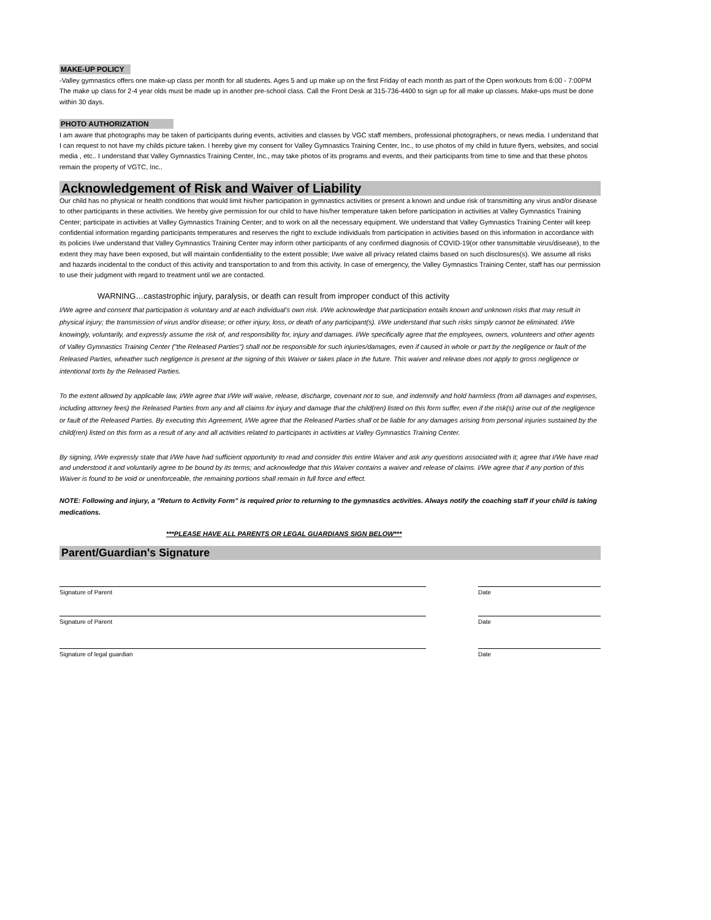MAKE-UP POLICY
-Valley gymnastics offers one make-up class per month for all students. Ages 5 and up make up on the first Friday of each month as part of the Open workouts from 6:00 - 7:00PM The make up class for 2-4 year olds must be made up in another pre-school class. Call the Front Desk at 315-736-4400 to sign up for all make up classes. Make-ups must be done within 30 days.
PHOTO AUTHORIZATION
I am aware that photographs may be taken of participants during events, activities and classes by VGC staff members, professional photographers, or news media. I understand that I can request to not have my childs picture taken. I hereby give my consent for Valley Gymnastics Training Center, Inc., to use photos of my child in future flyers, websites, and social media , etc.. I understand that Valley Gymnastics Training Center, Inc., may take photos of its programs and events, and their participants from time to time and that these photos remain the property of VGTC, Inc..
Acknowledgement of Risk and Waiver of Liability
Our child has no physical or health conditions that would limit his/her participation in gymnastics activities or present a known and undue risk of transmitting any virus and/or disease to other participants in these activities. We hereby give permission for our child to have his/her temperature taken before participation in activities at Valley Gymnastics Training Center; participate in activities at Valley Gymnastics Training Center; and to work on all the necessary equipment. We understand that Valley Gymnastics Training Center will keep confidential information regarding participants temperatures and reserves the right to exclude individuals from participation in activities based on this information in accordance with its policies I/we understand that Valley Gymnastics Training Center may inform other participants of any confirmed diagnosis of COVID-19(or other transmittable virus/disease), to the extent they may have been exposed, but will maintain confidentiality to the extent possible; I/we waive all privacy related claims based on such disclosures(s). We assume all risks and hazards incidental to the conduct of this activity and transportation to and from this activity. In case of emergency, the Valley Gymnastics Training Center, staff has our permission to use their judgment with regard to treatment until we are contacted.
WARNING…castastrophic injury, paralysis, or death can result from improper conduct of this activity
I/We agree and consent that participation is voluntary and at each individual's own risk. I/We acknowledge that participation entails known and unknown risks that may result in physical injury; the transmission of virus and/or disease; or other injury, loss, or death of any participant(s). I/We understand that such risks simply cannot be eliminated. I/We knowingly, voluntarily, and expressly assume the risk of, and responsibility for, injury and damages. I/We specifically agree that the employees, owners, volunteers and other agents of Valley Gymnastics Training Center ("the Released Parties") shall not be responsible for such injuries/damages, even if caused in whole or part by the negligence or fault of the Released Parties, wheather such negligence is present at the signing of this Waiver or takes place in the future. This waiver and release does not apply to gross negligence or intentional torts by the Released Parties.
To the extent allowed by applicable law, I/We agree that I/We will waive, release, discharge, covenant not to sue, and indemnify and hold harmless (from all damages and expenses, including attorney fees) the Released Parties from any and all claims for injury and damage that the child(ren) listed on this form suffer, even if the risk(s) arise out of the negligence or fault of the Released Parties. By executing this Agreement, I/We agree that the Released Parties shall ot be liable for any damages arising from personal injuries sustained by the child(ren) listed on this form as a result of any and all activities related to participants in activities at Valley Gymnastics Training Center.
By signing, I/We expressly state that I/We have had sufficient opportunity to read and consider this entire Waiver and ask any questions associated with it; agree that I/We have read and understood it and voluntarily agree to be bound by its terms; and acknowledge that this Waiver contains a waiver and release of claims. I/We agree that if any portion of this Waiver is found to be void or unenforceable, the remaining portions shall remain in full force and effect.
NOTE: Following and injury, a "Return to Activity Form" is required prior to returning to the gymnastics activities. Always notify the coaching staff if your child is taking medications.
***PLEASE HAVE ALL PARENTS OR LEGAL GUARDIANS SIGN BELOW***
Parent/Guardian's Signature
Signature of Parent Date
Signature of Parent Date
Signature of legal guardian Date